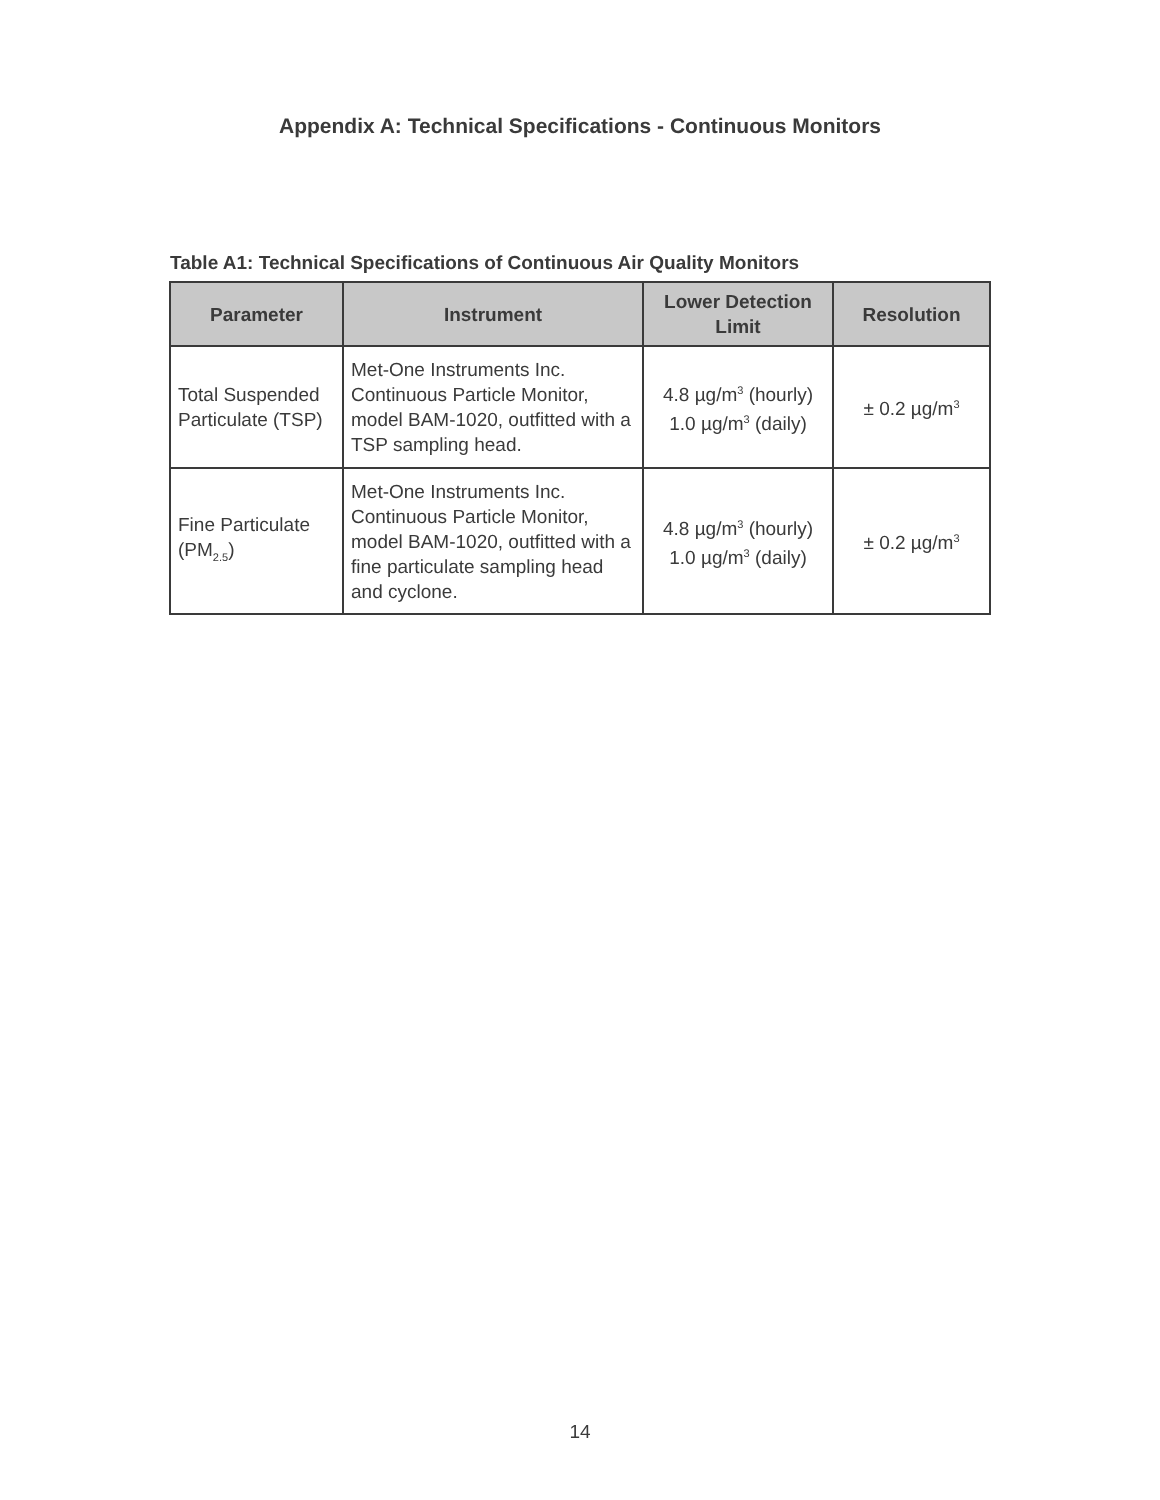Appendix A: Technical Specifications - Continuous Monitors
Table A1: Technical Specifications of Continuous Air Quality Monitors
| Parameter | Instrument | Lower Detection Limit | Resolution |
| --- | --- | --- | --- |
| Total Suspended Particulate (TSP) | Met-One Instruments Inc. Continuous Particle Monitor, model BAM-1020, outfitted with a TSP sampling head. | 4.8 µg/m<sup>3</sup> (hourly) 1.0 µg/m<sup>3</sup> (daily) | ± 0.2 µg/m<sup>3</sup> |
| Fine Particulate (PM<sub>2.5</sub>) | Met-One Instruments Inc. Continuous Particle Monitor, model BAM-1020, outfitted with a fine particulate sampling head and cyclone. | 4.8 µg/m<sup>3</sup> (hourly) 1.0 µg/m<sup>3</sup> (daily) | ± 0.2 µg/m<sup>3</sup> |
14